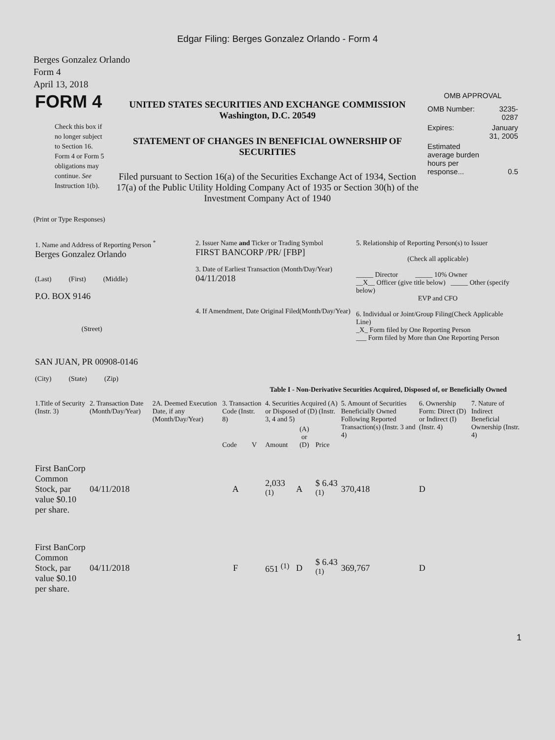Edgar Filing: Berges Gonzalez Orlando - Form 4
Berges Gonzalez Orlando
Form 4
April 13, 2018
| FORM 4 Check this box if no longer subject to Section 16. Form 4 or Form 5 obligations may continue. See Instruction 1(b). | UNITED STATES SECURITIES AND EXCHANGE COMMISSION Washington, D.C. 20549 STATEMENT OF CHANGES IN BENEFICIAL OWNERSHIP OF SECURITIES Filed pursuant to Section 16(a) of the Securities Exchange Act of 1934, Section 17(a) of the Public Utility Holding Company Act of 1935 or Section 30(h) of the Investment Company Act of 1940 | OMB APPROVAL / OMB Number: / 3235-0287 / / Expires: / January 31, 2005 / / Estimated average burden hours per response... / 0.5 / |
(Print or Type Responses)
| 1. Name and Address of Reporting Person <sup>*</sup> Berges Gonzalez Orlando (Last) (First) (Middle) P.O. BOX 9146 (Street) SAN JUAN, PR 00908-0146 (City) (State) (Zip) | 2. Issuer Name and Ticker or Trading Symbol FIRST BANCORP /PR/ [FBP] 3. Date of Earliest Transaction (Month/Day/Year) 04/11/2018 4. If Amendment, Date Original Filed(Month/Day/Year) | 5. Relationship of Reporting Person(s) to Issuer (Check all applicable) _____ Director _____ 10% Owner __X__ Officer (give title below) _____ Other (specify below) EVP and CFO 6. Individual or Joint/Group Filing(Check Applicable Line) _X_ Form filed by One Reporting Person ___ Form filed by More than One Reporting Person |
Table I - Non-Derivative Securities Acquired, Disposed of, or Beneficially Owned
| 1.Title of Security (Instr. 3) | 2. Transaction Date (Month/Day/Year) | 2A. Deemed Execution Date, if any (Month/Day/Year) | 3. Transaction Code (Instr. 8) | | 4. Securities Acquired (A) or Disposed of (D) (Instr. 3, 4 and 5) | | | 5. Amount of Securities Beneficially Owned Following Reported Transaction(s) (Instr. 3 and 4) | 6. Ownership Form: Direct (D) or Indirect (I) (Instr. 4) | 7. Nature of Indirect Beneficial Ownership (Instr. 4) |
| | | | Code | V | Amount | (A) or (D) | Price | | | |
| First BanCorp Common Stock, par value $0.10 per share. | 04/11/2018 | | A | | 2,033 <sup>(1)</sup> | A | $ 6.43 <sup>(1)</sup> | 370,418 | D | |
| First BanCorp Common Stock, par value $0.10 per share. | 04/11/2018 | | F | | 651 <sup>(1)</sup> | D | $ 6.43 <sup>(1)</sup> | 369,767 | D | |
1